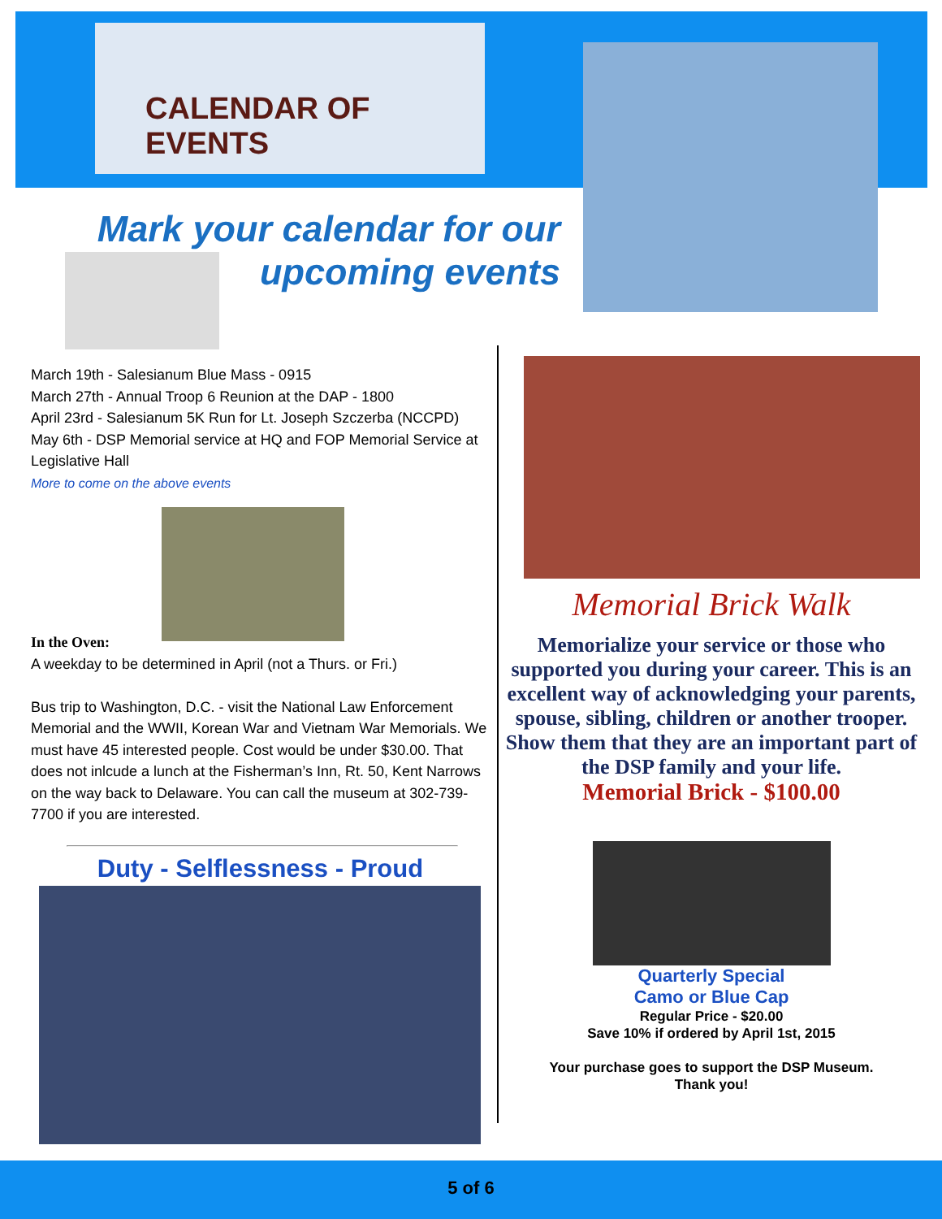CALENDAR OF EVENTS
Mark your calendar for our
upcoming events
March 19th - Salesianum Blue Mass - 0915
March 27th - Annual Troop 6 Reunion at the DAP - 1800
April 23rd - Salesianum 5K Run for Lt. Joseph Szczerba (NCCPD)
May 6th - DSP Memorial service at HQ and FOP Memorial Service at Legislative Hall
More to come on the above events
In the Oven:
A weekday to be determined in April (not a Thurs. or Fri.)
Bus trip to Washington, D.C. - visit the National Law Enforcement Memorial and the WWII, Korean War and Vietnam War Memorials. We must have 45 interested people. Cost would be under $30.00. That does not inlcude a lunch at the Fisherman’s Inn, Rt. 50, Kent Narrows on the way back to Delaware. You can call the museum at 302-739-7700 if you are interested.
Duty - Selflessness - Proud
Memorial Brick Walk
Memorialize your service or those who supported you during your career. This is an excellent way of acknowledging your parents, spouse, sibling, children or another trooper. Show them that they are an important part of the DSP family and your life.
Memorial Brick - $100.00
Quarterly Special
Camo or Blue Cap
Regular Price - $20.00
Save 10% if ordered by April 1st, 2015
Your purchase goes to support the DSP Museum.
Thank you!
5 of 6